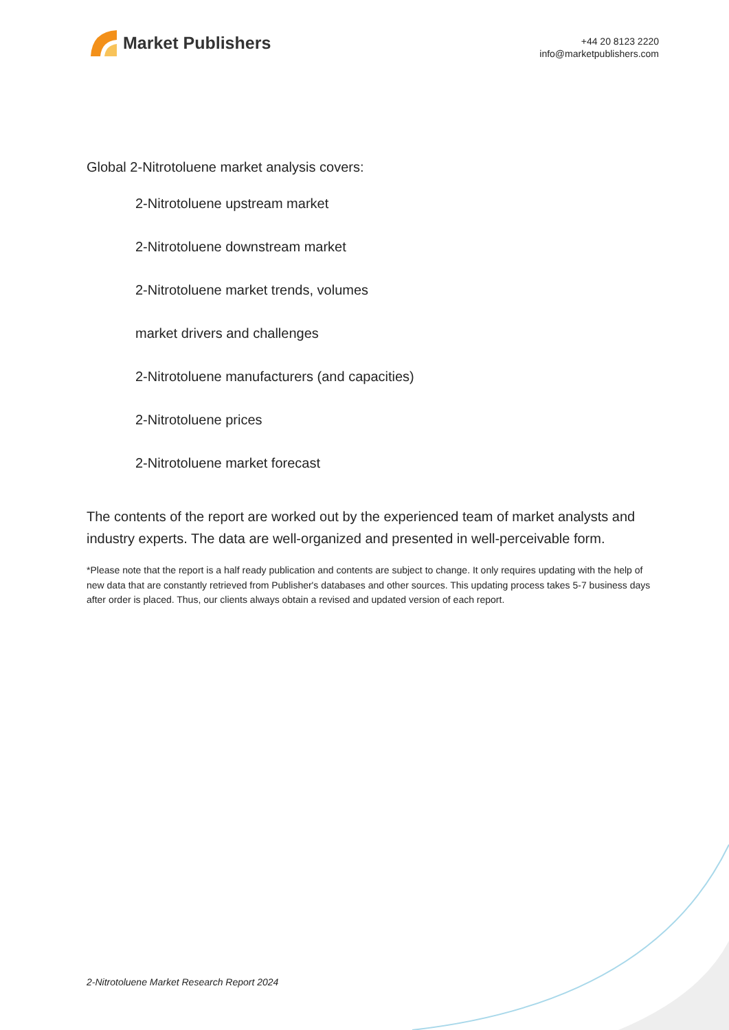Market Publishers
+44 20 8123 2220
info@marketpublishers.com
Global 2-Nitrotoluene market analysis covers:
2-Nitrotoluene upstream market
2-Nitrotoluene downstream market
2-Nitrotoluene market trends, volumes
market drivers and challenges
2-Nitrotoluene manufacturers (and capacities)
2-Nitrotoluene prices
2-Nitrotoluene market forecast
The contents of the report are worked out by the experienced team of market analysts and industry experts. The data are well-organized and presented in well-perceivable form.
*Please note that the report is a half ready publication and contents are subject to change. It only requires updating with the help of new data that are constantly retrieved from Publisher's databases and other sources. This updating process takes 5-7 business days after order is placed. Thus, our clients always obtain a revised and updated version of each report.
2-Nitrotoluene Market Research Report 2024